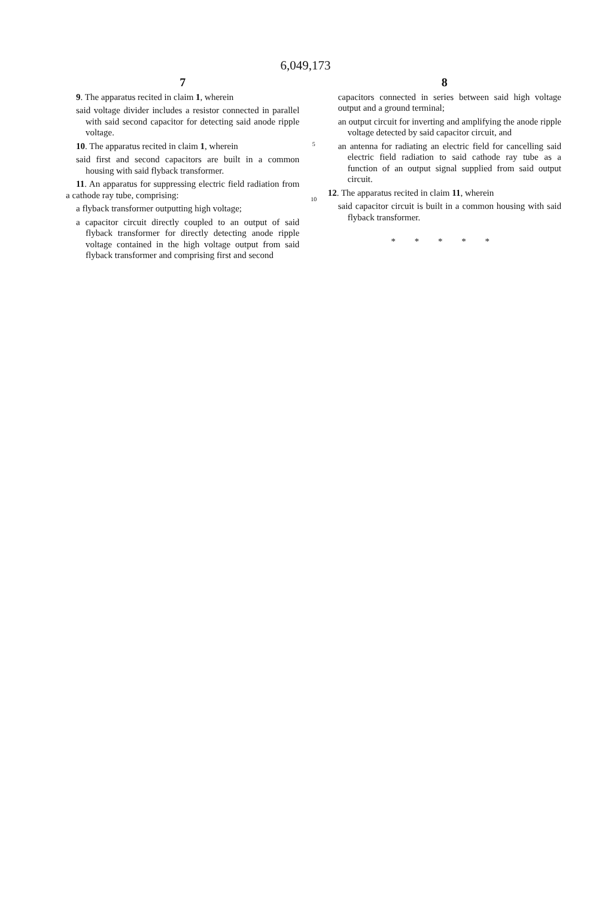6,049,173
7
9. The apparatus recited in claim 1, wherein
said voltage divider includes a resistor connected in parallel with said second capacitor for detecting said anode ripple voltage.
10. The apparatus recited in claim 1, wherein
said first and second capacitors are built in a common housing with said flyback transformer.
11. An apparatus for suppressing electric field radiation from a cathode ray tube, comprising:
a flyback transformer outputting high voltage;
a capacitor circuit directly coupled to an output of said flyback transformer for directly detecting anode ripple voltage contained in the high voltage output from said flyback transformer and comprising first and second
5
10
8
capacitors connected in series between said high voltage output and a ground terminal;
an output circuit for inverting and amplifying the anode ripple voltage detected by said capacitor circuit, and
an antenna for radiating an electric field for cancelling said electric field radiation to said cathode ray tube as a function of an output signal supplied from said output circuit.
12. The apparatus recited in claim 11, wherein
said capacitor circuit is built in a common housing with said flyback transformer.
* * * * *